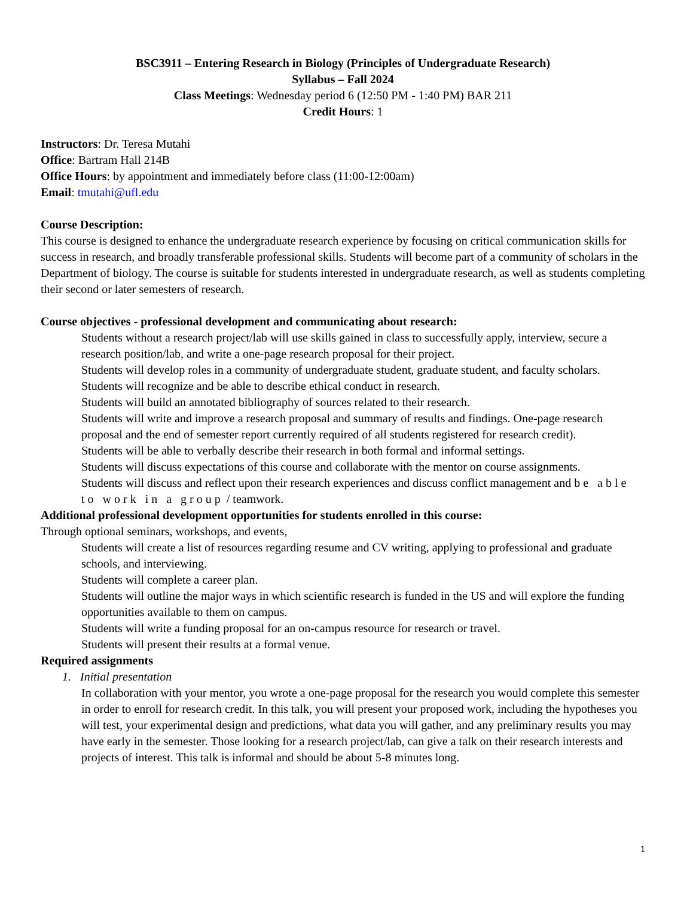BSC3911 – Entering Research in Biology (Principles of Undergraduate Research)
Syllabus – Fall 2024
Class Meetings: Wednesday period 6 (12:50 PM - 1:40 PM) BAR 211
Credit Hours: 1
Instructors: Dr. Teresa Mutahi
Office: Bartram Hall 214B
Office Hours: by appointment and immediately before class (11:00-12:00am)
Email: tmutahi@ufl.edu
Course Description:
This course is designed to enhance the undergraduate research experience by focusing on critical communication skills for success in research, and broadly transferable professional skills. Students will become part of a community of scholars in the Department of biology. The course is suitable for students interested in undergraduate research, as well as students completing their second or later semesters of research.
Course objectives - professional development and communicating about research:
Students without a research project/lab will use skills gained in class to successfully apply, interview, secure a research position/lab, and write a one-page research proposal for their project.
Students will develop roles in a community of undergraduate student, graduate student, and faculty scholars.
Students will recognize and be able to describe ethical conduct in research.
Students will build an annotated bibliography of sources related to their research.
Students will write and improve a research proposal and summary of results and findings. One-page research proposal and the end of semester report currently required of all students registered for research credit).
Students will be able to verbally describe their research in both formal and informal settings.
Students will discuss expectations of this course and collaborate with the mentor on course assignments.
Students will discuss and reflect upon their research experiences and discuss conflict management and be able to work in a group / teamwork.
Additional professional development opportunities for students enrolled in this course:
Through optional seminars, workshops, and events,
Students will create a list of resources regarding resume and CV writing, applying to professional and graduate schools, and interviewing.
Students will complete a career plan.
Students will outline the major ways in which scientific research is funded in the US and will explore the funding opportunities available to them on campus.
Students will write a funding proposal for an on-campus resource for research or travel.
Students will present their results at a formal venue.
Required assignments
1. Initial presentation
In collaboration with your mentor, you wrote a one-page proposal for the research you would complete this semester in order to enroll for research credit. In this talk, you will present your proposed work, including the hypotheses you will test, your experimental design and predictions, what data you will gather, and any preliminary results you may have early in the semester. Those looking for a research project/lab, can give a talk on their research interests and projects of interest. This talk is informal and should be about 5-8 minutes long.
1